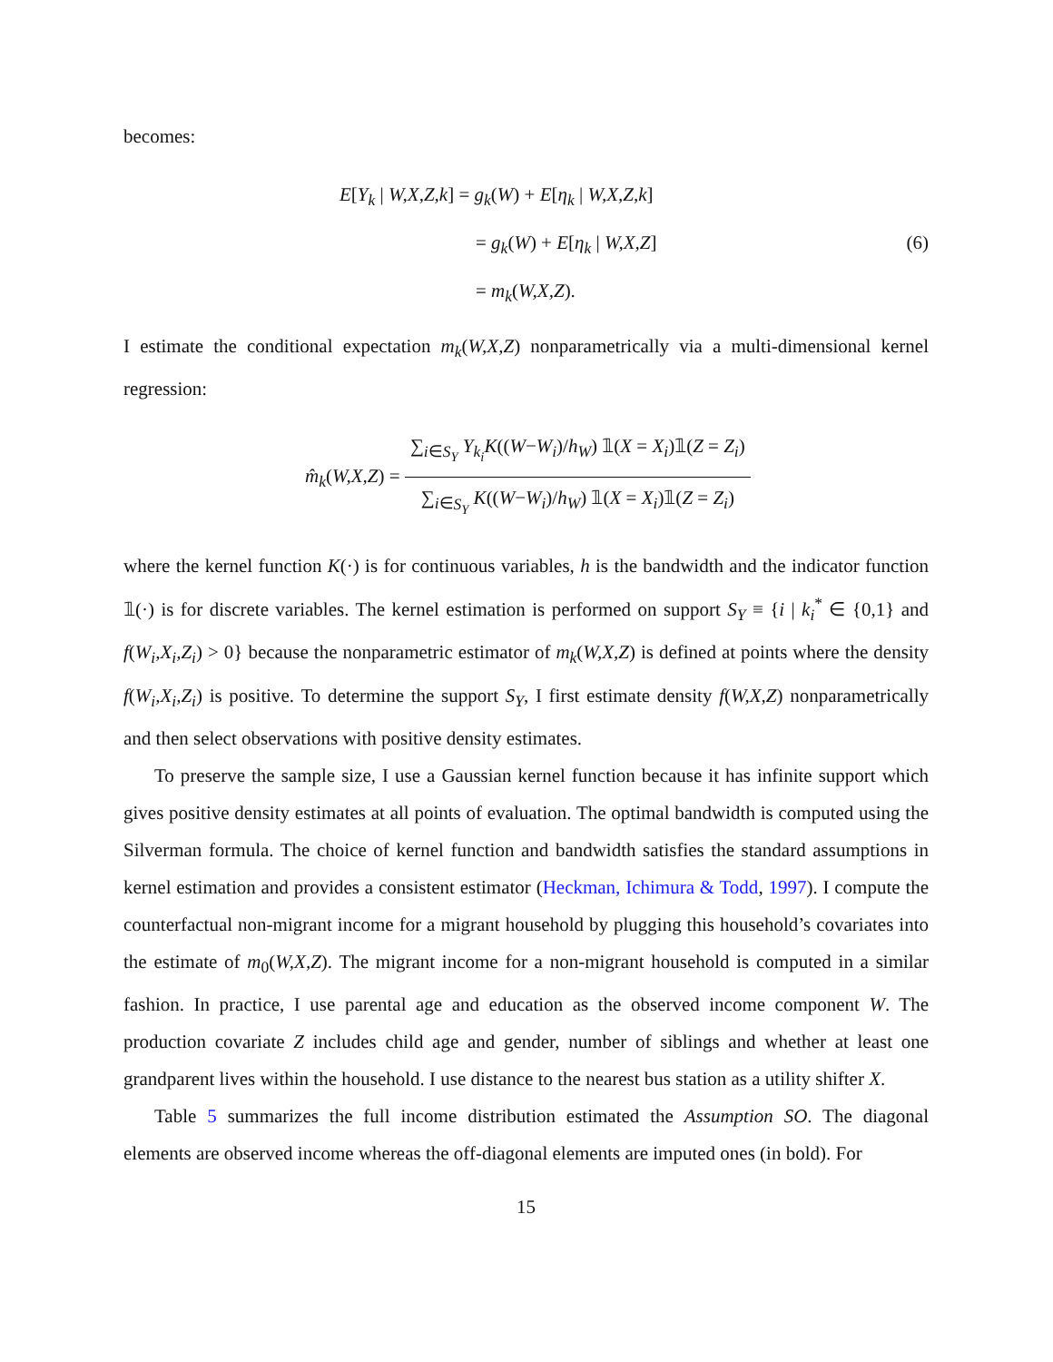becomes:
E[Y<sub>k</sub> | W,X,Z,k] = g<sub>k</sub>(W) + E[η<sub>k</sub> | W,X,Z,k]
= g<sub>k</sub>(W) + E[η<sub>k</sub> | W,X,Z] (6)
= m<sub>k</sub>(W,X,Z).
I estimate the conditional expectation m<sub>k</sub>(W,X,Z) nonparametrically via a multi-dimensional kernel regression:
m̂<sub>k</sub>(W,X,Z) = ∑<sub>i∈S<sub>Y</sub></sub> Y<sub>k<sub>i</sub></sub>K((W−W<sub>i</sub>)/h<sub>W</sub>) 𝟙(X = X<sub>i</sub>)𝟙(Z = Z<sub>i</sub>) ∑<sub>i∈S<sub>Y</sub></sub> K((W−W<sub>i</sub>)/h<sub>W</sub>) 𝟙(X = X<sub>i</sub>)𝟙(Z = Z<sub>i</sub>)
where the kernel function K(·) is for continuous variables, h is the bandwidth and the indicator function 𝟙(·) is for discrete variables. The kernel estimation is performed on support S<sub>Y</sub> ≡ {i | k<sub>i</sub><sup>*</sup> ∈ {0,1} and f(W<sub>i</sub>,X<sub>i</sub>,Z<sub>i</sub>) > 0} because the nonparametric estimator of m<sub>k</sub>(W,X,Z) is defined at points where the density f(W<sub>i</sub>,X<sub>i</sub>,Z<sub>i</sub>) is positive. To determine the support S<sub>Y</sub>, I first estimate density f(W,X,Z) nonparametrically and then select observations with positive density estimates.
To preserve the sample size, I use a Gaussian kernel function because it has infinite support which gives positive density estimates at all points of evaluation. The optimal bandwidth is computed using the Silverman formula. The choice of kernel function and bandwidth satisfies the standard assumptions in kernel estimation and provides a consistent estimator (Heckman, Ichimura & Todd, 1997). I compute the counterfactual non-migrant income for a migrant household by plugging this household’s covariates into the estimate of m<sub>0</sub>(W,X,Z). The migrant income for a non-migrant household is computed in a similar fashion. In practice, I use parental age and education as the observed income component W. The production covariate Z includes child age and gender, number of siblings and whether at least one grandparent lives within the household. I use distance to the nearest bus station as a utility shifter X.
Table 5 summarizes the full income distribution estimated the Assumption SO. The diagonal elements are observed income whereas the off-diagonal elements are imputed ones (in bold). For
15